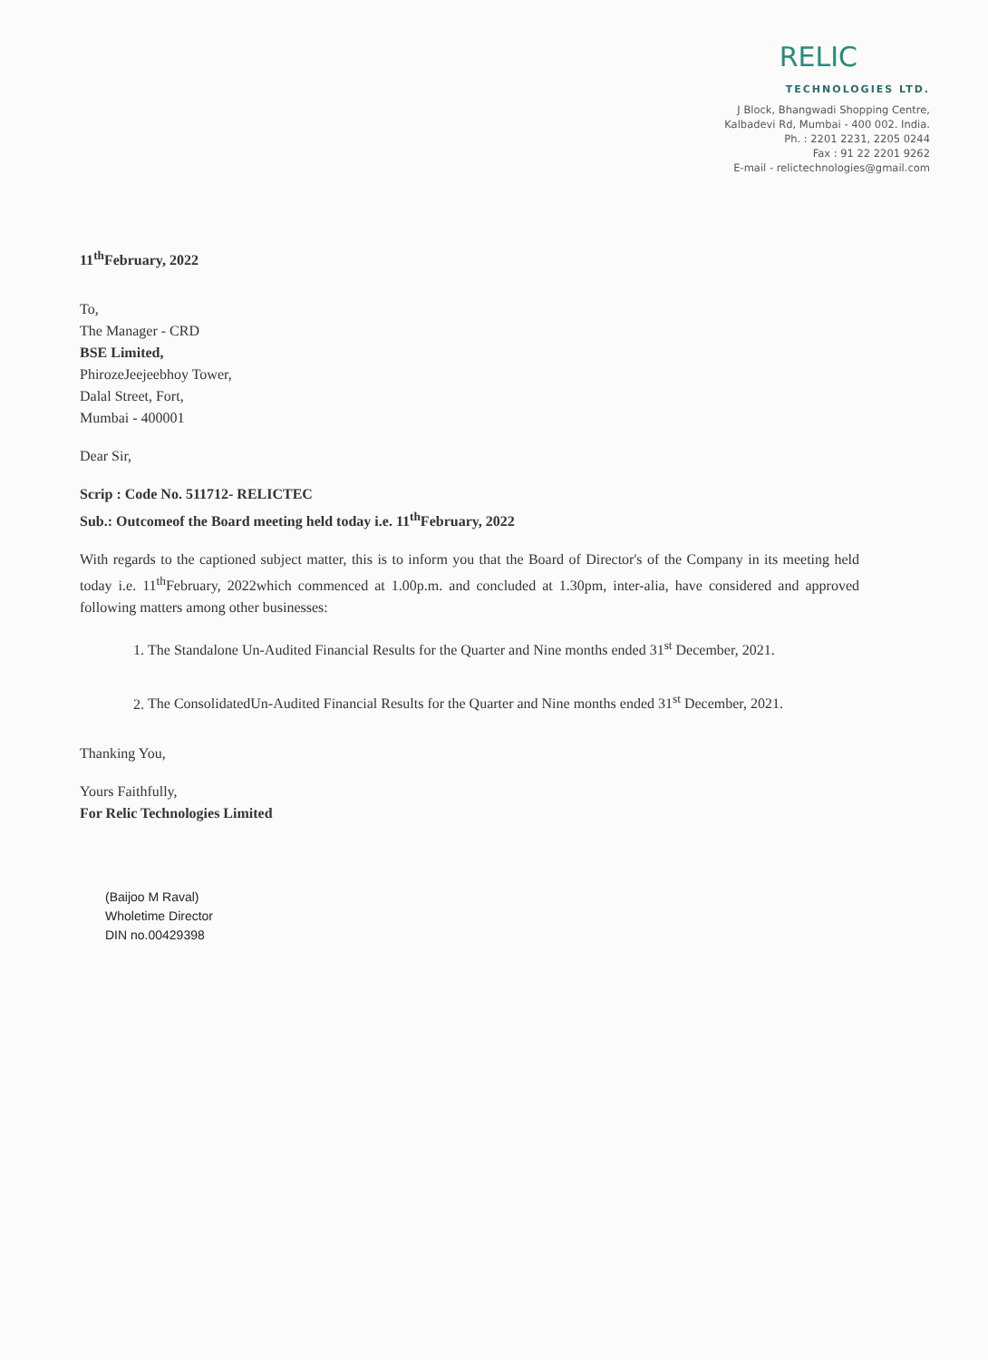RELIC
TECHNOLOGIES LTD.
J Block, Bhangwadi Shopping Centre,
Kalbadevi Rd, Mumbai - 400 002. India.
Ph. : 2201 2231, 2205 0244
Fax : 91 22 2201 9262
E-mail - relictechnologies@gmail.com
11<sup>th</sup>February, 2022
To,
The Manager - CRD
BSE Limited,
PhirozeJeejeebhoy Tower,
Dalal Street, Fort,
Mumbai - 400001
Dear Sir,
Scrip : Code No. 511712- RELICTEC
Sub.: Outcomeof the Board meeting held today i.e. 11<sup>th</sup>February, 2022
With regards to the captioned subject matter, this is to inform you that the Board of Director's of the Company in its meeting held today i.e. 11<sup>th</sup>February, 2022which commenced at 1.00p.m. and concluded at 1.30pm, inter-alia, have considered and approved following matters among other businesses:
1. The Standalone Un-Audited Financial Results for the Quarter and Nine months ended 31<sup>st</sup> December, 2021.
2. The ConsolidatedUn-Audited Financial Results for the Quarter and Nine months ended 31<sup>st</sup> December, 2021.
Thanking You,
Yours Faithfully,
For Relic Technologies Limited
(Baijoo M Raval)
Wholetime Director
DIN no.00429398